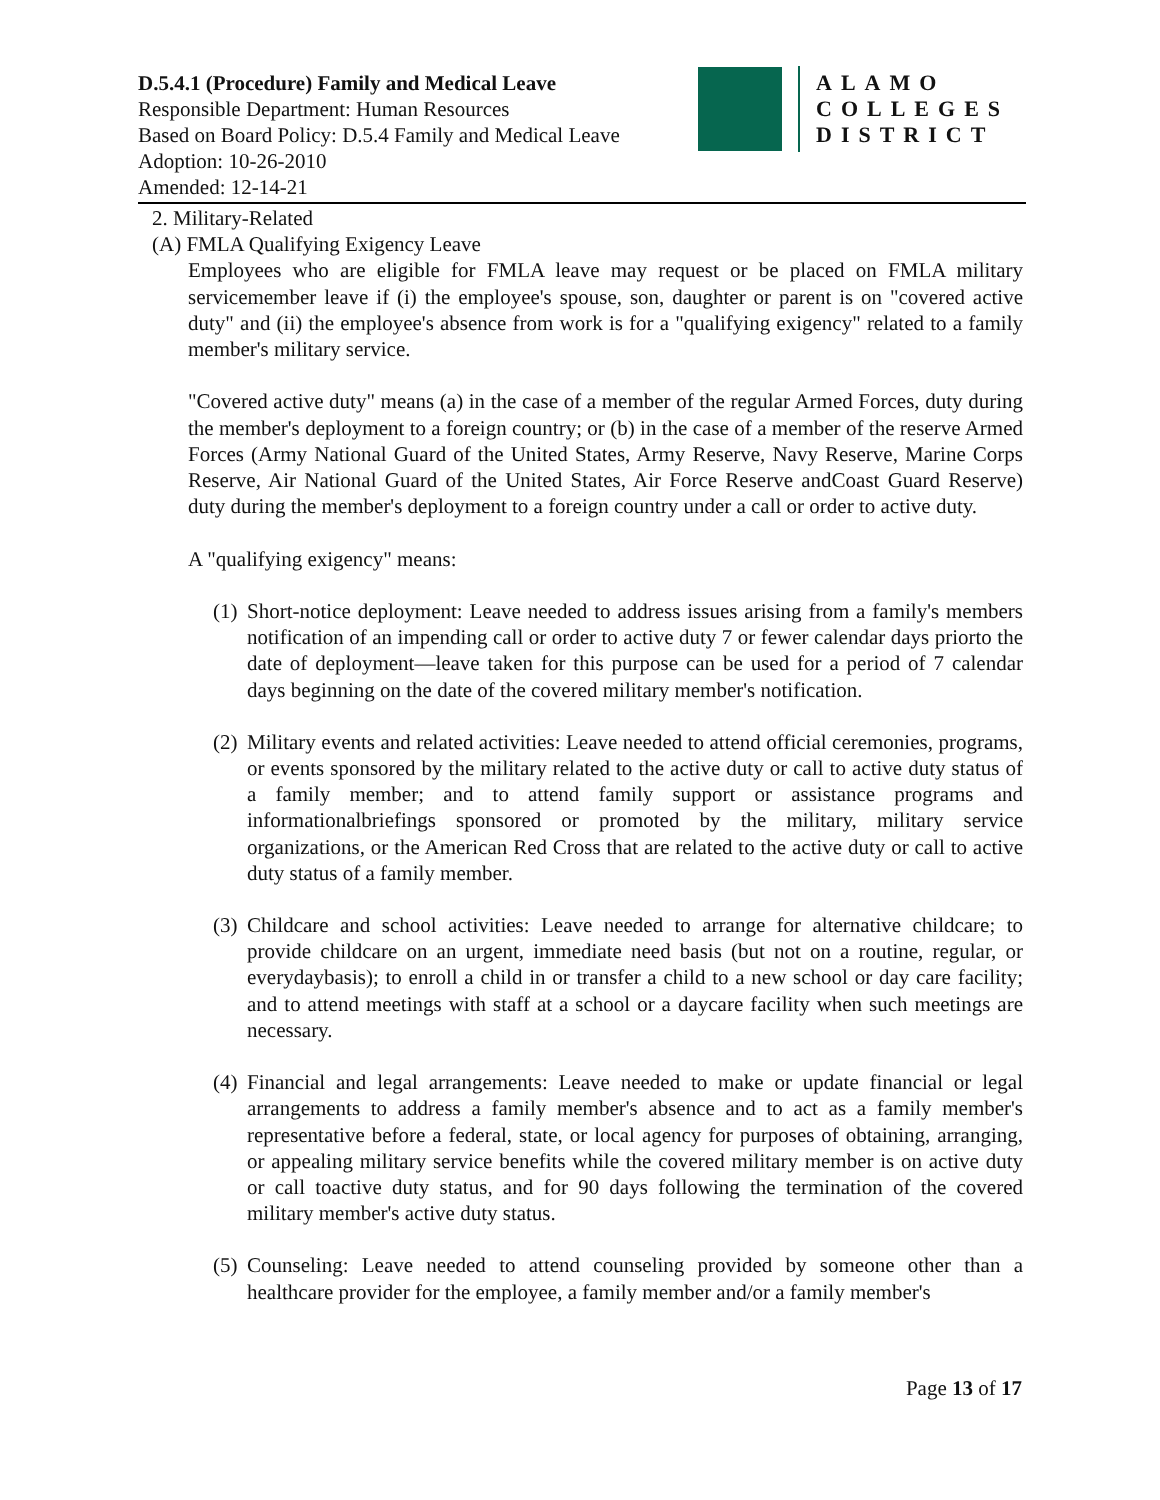D.5.4.1 (Procedure) Family and Medical Leave
Responsible Department: Human Resources
Based on Board Policy: D.5.4 Family and Medical Leave
Adoption: 10-26-2010
Amended: 12-14-21
ALAMO
COLLEGES
DISTRICT
2. Military-Related
(A) FMLA Qualifying Exigency Leave
Employees who are eligible for FMLA leave may request or be placed on FMLA military servicemember leave if (i) the employee's spouse, son, daughter or parent is on "covered active duty" and (ii) the employee's absence from work is for a "qualifying exigency" related to a family member's military service.
"Covered active duty" means (a) in the case of a member of the regular Armed Forces, duty during the member's deployment to a foreign country; or (b) in the case of a member of the reserve Armed Forces (Army National Guard of the United States, Army Reserve, Navy Reserve, Marine Corps Reserve, Air National Guard of the United States, Air Force Reserve andCoast Guard Reserve) duty during the member's deployment to a foreign country under a call or order to active duty.
A "qualifying exigency" means:
(1)
Short-notice deployment: Leave needed to address issues arising from a family's members notification of an impending call or order to active duty 7 or fewer calendar days priorto the date of deployment—leave taken for this purpose can be used for a period of 7 calendar days beginning on the date of the covered military member's notification.
(2)
Military events and related activities: Leave needed to attend official ceremonies, programs, or events sponsored by the military related to the active duty or call to active duty status of a family member; and to attend family support or assistance programs and informationalbriefings sponsored or promoted by the military, military service organizations, or the American Red Cross that are related to the active duty or call to active duty status of a family member.
(3)
Childcare and school activities: Leave needed to arrange for alternative childcare; to provide childcare on an urgent, immediate need basis (but not on a routine, regular, or everydaybasis); to enroll a child in or transfer a child to a new school or day care facility; and to attend meetings with staff at a school or a daycare facility when such meetings are necessary.
(4)
Financial and legal arrangements: Leave needed to make or update financial or legal arrangements to address a family member's absence and to act as a family member's representative before a federal, state, or local agency for purposes of obtaining, arranging, or appealing military service benefits while the covered military member is on active duty or call toactive duty status, and for 90 days following the termination of the covered military member's active duty status.
(5)
Counseling: Leave needed to attend counseling provided by someone other than a healthcare provider for the employee, a family member and/or a family member's
Page 13 of 17